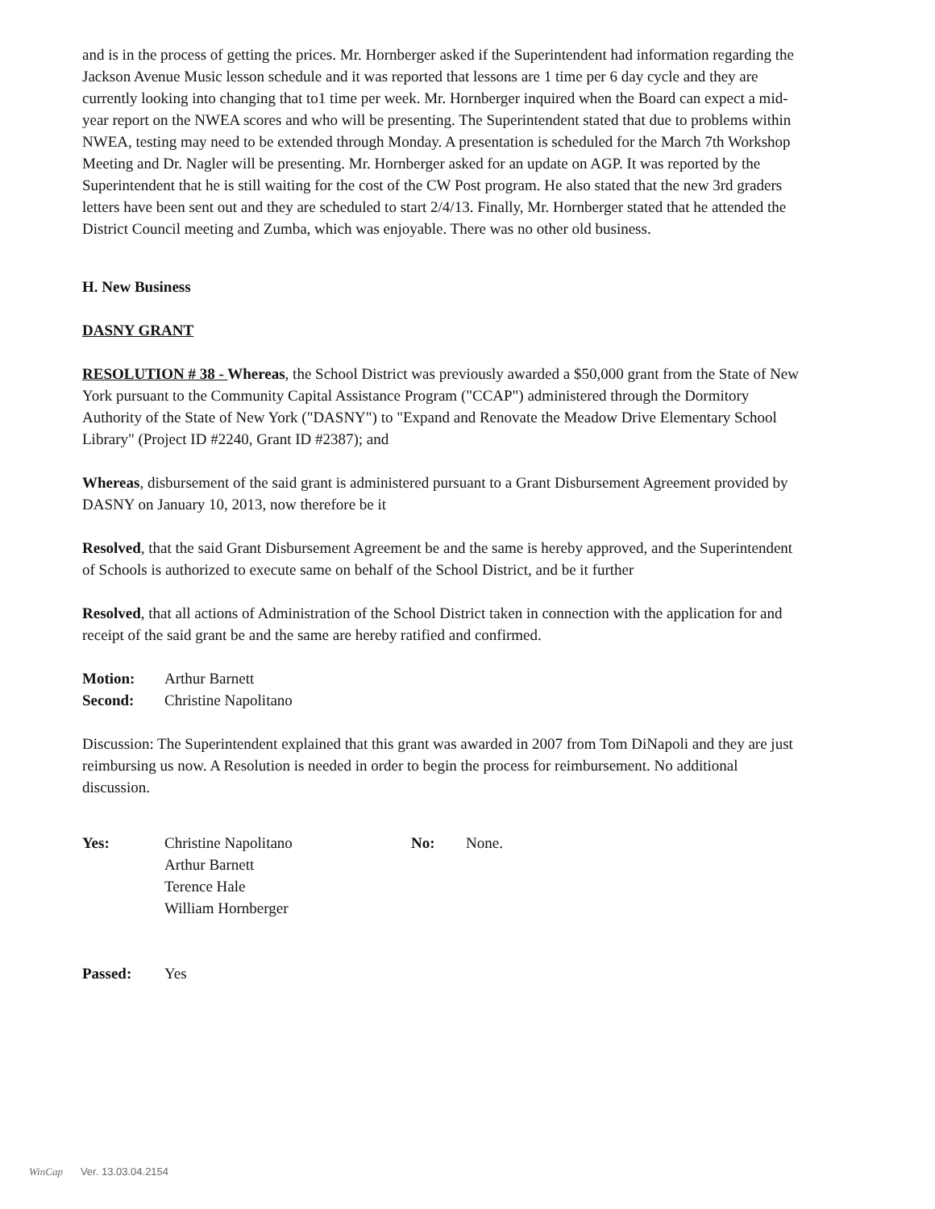and is in the process of getting the prices. Mr. Hornberger asked if the Superintendent had information regarding the Jackson Avenue Music lesson schedule and it was reported that lessons are 1 time per 6 day cycle and they are currently looking into changing that to1 time per week. Mr. Hornberger inquired when the Board can expect a mid-year report on the NWEA scores and who will be presenting. The Superintendent stated that due to problems within NWEA, testing may need to be extended through Monday. A presentation is scheduled for the March 7th Workshop Meeting and Dr. Nagler will be presenting. Mr. Hornberger asked for an update on AGP. It was reported by the Superintendent that he is still waiting for the cost of the CW Post program. He also stated that the new 3rd graders letters have been sent out and they are scheduled to start 2/4/13. Finally, Mr. Hornberger stated that he attended the District Council meeting and Zumba, which was enjoyable. There was no other old business.
H. New Business
DASNY GRANT
RESOLUTION # 38 - Whereas, the School District was previously awarded a $50,000 grant from the State of New York pursuant to the Community Capital Assistance Program ("CCAP") administered through the Dormitory Authority of the State of New York ("DASNY") to "Expand and Renovate the Meadow Drive Elementary School Library" (Project ID #2240, Grant ID #2387); and
Whereas, disbursement of the said grant is administered pursuant to a Grant Disbursement Agreement provided by DASNY on January 10, 2013, now therefore be it
Resolved, that the said Grant Disbursement Agreement be and the same is hereby approved, and the Superintendent of Schools is authorized to execute same on behalf of the School District, and be it further
Resolved, that all actions of Administration of the School District taken in connection with the application for and receipt of the said grant be and the same are hereby ratified and confirmed.
| Motion: | Arthur Barnett |
| Second: | Christine Napolitano |
Discussion: The Superintendent explained that this grant was awarded in 2007 from Tom DiNapoli and they are just reimbursing us now. A Resolution is needed in order to begin the process for reimbursement. No additional discussion.
| Yes: | Christine Napolitano Arthur Barnett Terence Hale William Hornberger | No: | None. |
| Passed: | Yes |
WinCap Ver. 13.03.04.2154